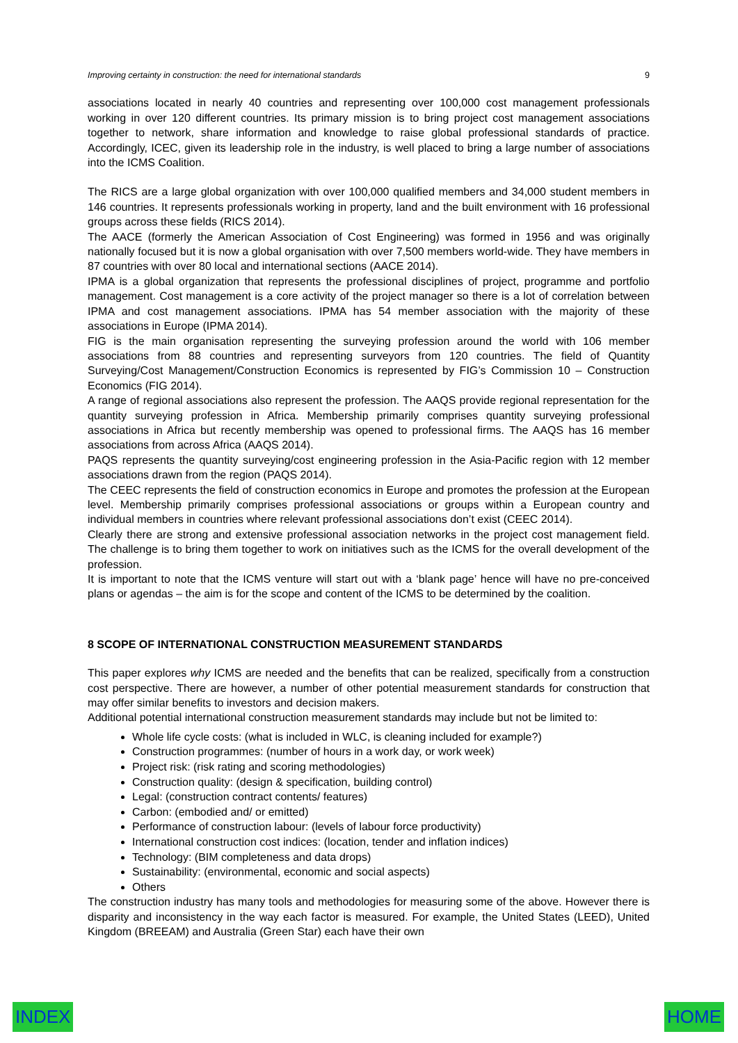Improving certainty in construction: the need for international standards 9
associations located in nearly 40 countries and representing over 100,000 cost management professionals working in over 120 different countries. Its primary mission is to bring project cost management associations together to network, share information and knowledge to raise global professional standards of practice. Accordingly, ICEC, given its leadership role in the industry, is well placed to bring a large number of associations into the ICMS Coalition.
The RICS are a large global organization with over 100,000 qualified members and 34,000 student members in 146 countries. It represents professionals working in property, land and the built environment with 16 professional groups across these fields (RICS 2014).
The AACE (formerly the American Association of Cost Engineering) was formed in 1956 and was originally nationally focused but it is now a global organisation with over 7,500 members world-wide. They have members in 87 countries with over 80 local and international sections (AACE 2014).
IPMA is a global organization that represents the professional disciplines of project, programme and portfolio management. Cost management is a core activity of the project manager so there is a lot of correlation between IPMA and cost management associations. IPMA has 54 member association with the majority of these associations in Europe (IPMA 2014).
FIG is the main organisation representing the surveying profession around the world with 106 member associations from 88 countries and representing surveyors from 120 countries. The field of Quantity Surveying/Cost Management/Construction Economics is represented by FIG’s Commission 10 – Construction Economics (FIG 2014).
A range of regional associations also represent the profession. The AAQS provide regional representation for the quantity surveying profession in Africa. Membership primarily comprises quantity surveying professional associations in Africa but recently membership was opened to professional firms. The AAQS has 16 member associations from across Africa (AAQS 2014).
PAQS represents the quantity surveying/cost engineering profession in the Asia-Pacific region with 12 member associations drawn from the region (PAQS 2014).
The CEEC represents the field of construction economics in Europe and promotes the profession at the European level. Membership primarily comprises professional associations or groups within a European country and individual members in countries where relevant professional associations don’t exist (CEEC 2014).
Clearly there are strong and extensive professional association networks in the project cost management field. The challenge is to bring them together to work on initiatives such as the ICMS for the overall development of the profession.
It is important to note that the ICMS venture will start out with a ‘blank page’ hence will have no pre-conceived plans or agendas – the aim is for the scope and content of the ICMS to be determined by the coalition.
8 SCOPE OF INTERNATIONAL CONSTRUCTION MEASUREMENT STANDARDS
This paper explores why ICMS are needed and the benefits that can be realized, specifically from a construction cost perspective. There are however, a number of other potential measurement standards for construction that may offer similar benefits to investors and decision makers.
Additional potential international construction measurement standards may include but not be limited to:
Whole life cycle costs: (what is included in WLC, is cleaning included for example?)
Construction programmes: (number of hours in a work day, or work week)
Project risk: (risk rating and scoring methodologies)
Construction quality: (design & specification, building control)
Legal: (construction contract contents/ features)
Carbon: (embodied and/ or emitted)
Performance of construction labour: (levels of labour force productivity)
International construction cost indices: (location, tender and inflation indices)
Technology: (BIM completeness and data drops)
Sustainability: (environmental, economic and social aspects)
Others
The construction industry has many tools and methodologies for measuring some of the above. However there is disparity and inconsistency in the way each factor is measured. For example, the United States (LEED), United Kingdom (BREEAM) and Australia (Green Star) each have their own
INDEX HOME